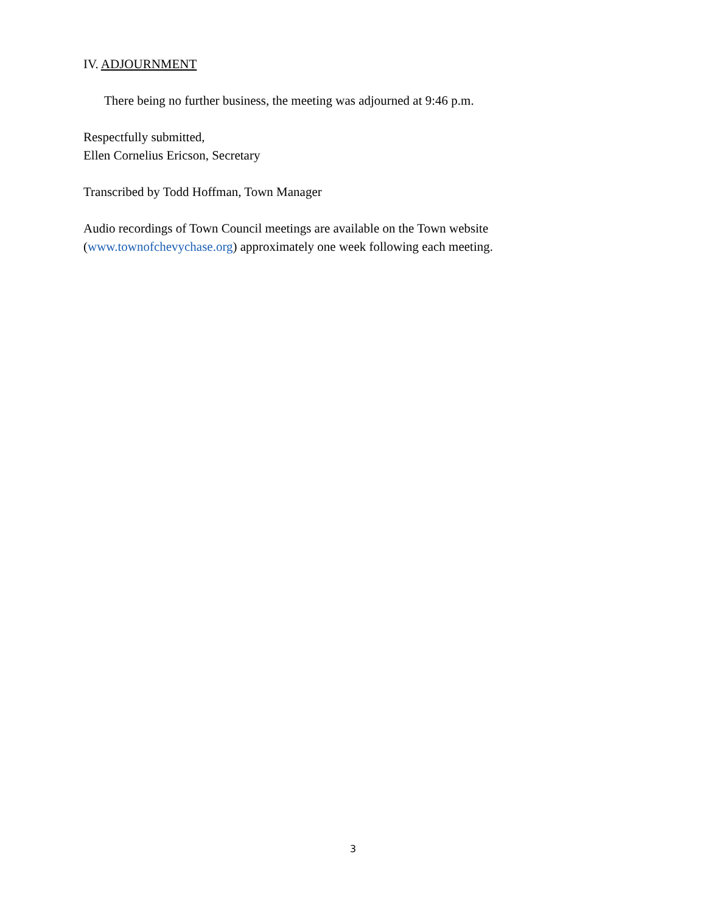IV. ADJOURNMENT
There being no further business, the meeting was adjourned at 9:46 p.m.
Respectfully submitted,
Ellen Cornelius Ericson, Secretary
Transcribed by Todd Hoffman, Town Manager
Audio recordings of Town Council meetings are available on the Town website (www.townofchevychase.org) approximately one week following each meeting.
3